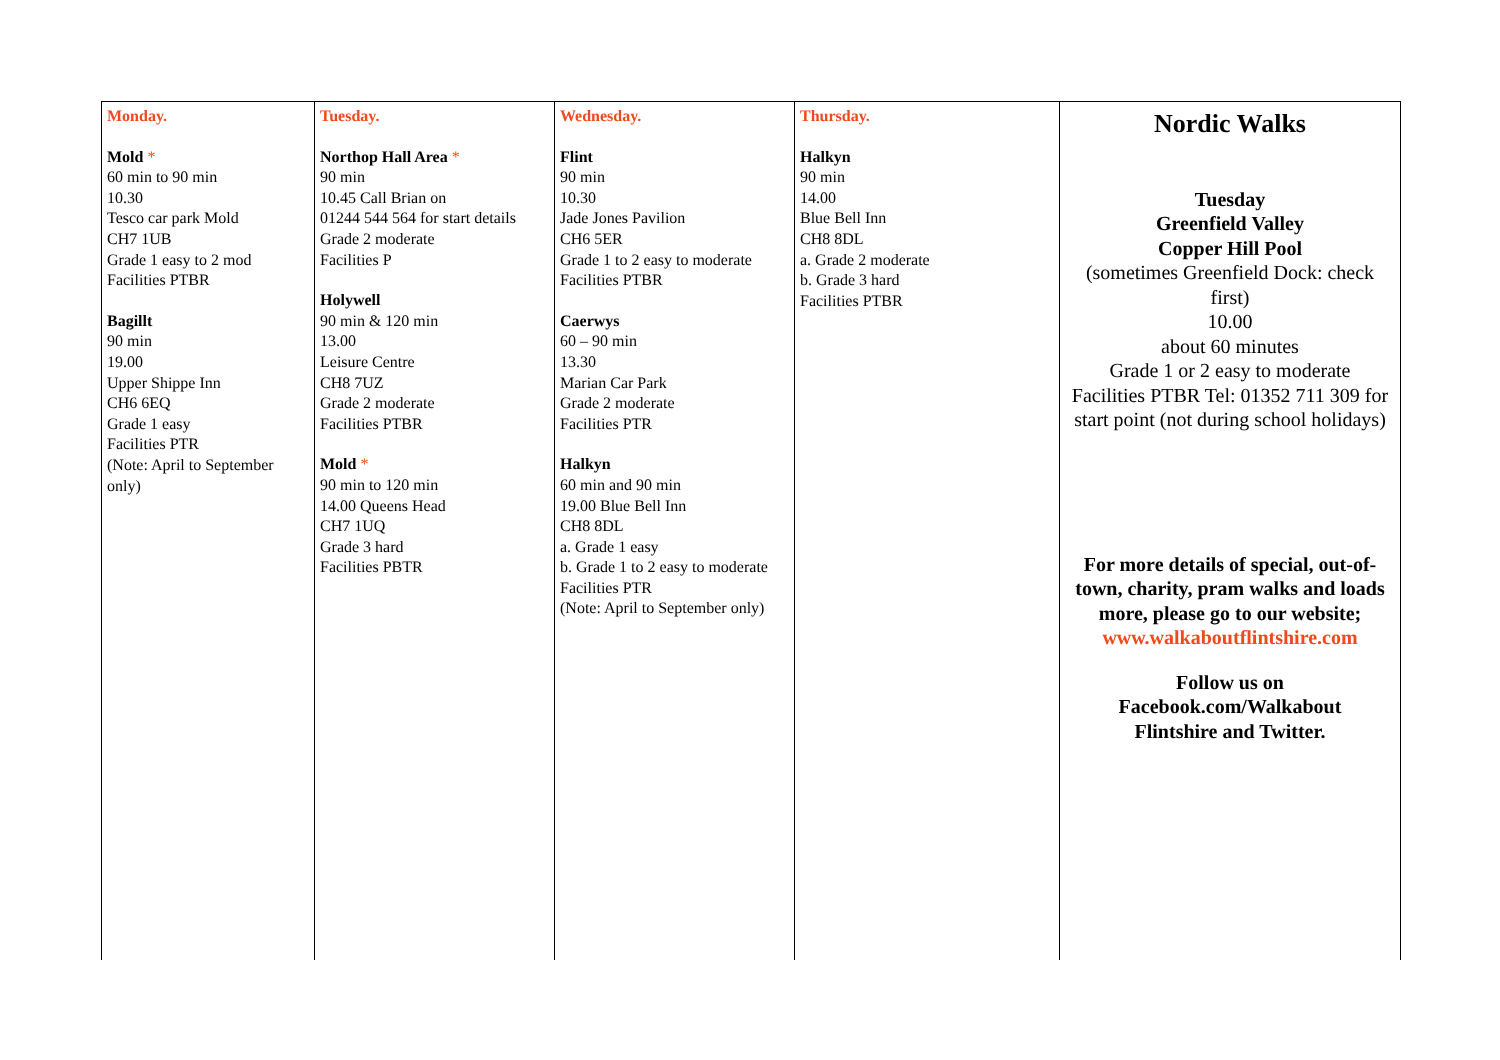| Monday. Mold * 60 min to 90 min 10.30 Tesco car park Mold CH7 1UB Grade 1 easy to 2 mod Facilities PTBR Bagillt 90 min 19.00 Upper Shippe Inn CH6 6EQ Grade 1 easy Facilities PTR (Note: April to September only) | Tuesday. Northop Hall Area * 90 min 10.45 Call Brian on 01244 544 564 for start details Grade 2 moderate Facilities P Holywell 90 min & 120 min 13.00 Leisure Centre CH8 7UZ Grade 2 moderate Facilities PTBR Mold * 90 min to 120 min 14.00 Queens Head CH7 1UQ Grade 3 hard Facilities PBTR | Wednesday. Flint 90 min 10.30 Jade Jones Pavilion CH6 5ER Grade 1 to 2 easy to moderate Facilities PTBR Caerwys 60 – 90 min 13.30 Marian Car Park Grade 2 moderate Facilities PTR Halkyn 60 min and 90 min 19.00 Blue Bell Inn CH8 8DL a. Grade 1 easy b. Grade 1 to 2 easy to moderate Facilities PTR (Note: April to September only) | Thursday. Halkyn 90 min 14.00 Blue Bell Inn CH8 8DL a. Grade 2 moderate b. Grade 3 hard Facilities PTBR | Nordic Walks Tuesday Greenfield Valley Copper Hill Pool (sometimes Greenfield Dock: check first) 10.00 about 60 minutes Grade 1 or 2 easy to moderate Facilities PTBR Tel: 01352 711 309 for start point (not during school holidays) For more details of special, out-of-town, charity, pram walks and loads more, please go to our website; www.walkaboutflintshire.com Follow us on Facebook.com/Walkabout Flintshire and Twitter. |